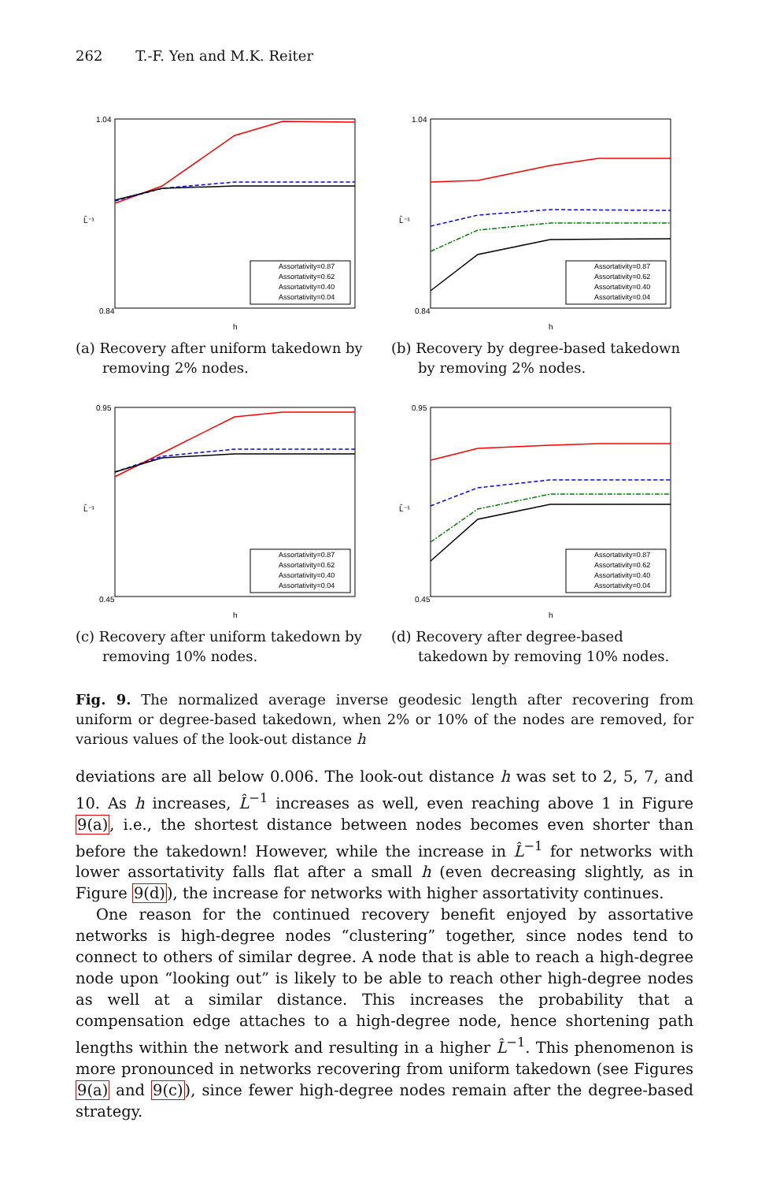262 T.-F. Yen and M.K. Reiter
1.04
0.84
h
L̂⁻¹
Assortativity=0.87
Assortativity=0.62
Assortativity=0.40
Assortativity=0.04
(a) Recovery after uniform takedown by removing 2% nodes.
1.04
0.84
h
L̂⁻¹
Assortativity=0.87
Assortativity=0.62
Assortativity=0.40
Assortativity=0.04
(b) Recovery by degree-based takedown by removing 2% nodes.
0.95
0.45
h
L̂⁻¹
Assortativity=0.87
Assortativity=0.62
Assortativity=0.40
Assortativity=0.04
(c) Recovery after uniform takedown by removing 10% nodes.
0.95
0.45
h
L̂⁻¹
Assortativity=0.87
Assortativity=0.62
Assortativity=0.40
Assortativity=0.04
(d) Recovery after degree-based takedown by removing 10% nodes.
Fig. 9. The normalized average inverse geodesic length after recovering from uniform or degree-based takedown, when 2% or 10% of the nodes are removed, for various values of the look-out distance h
deviations are all below 0.006. The look-out distance h was set to 2, 5, 7, and 10. As h increases, L̂<sup>−1</sup> increases as well, even reaching above 1 in Figure 9(a), i.e., the shortest distance between nodes becomes even shorter than before the takedown! However, while the increase in L̂<sup>−1</sup> for networks with lower assortativity falls flat after a small h (even decreasing slightly, as in Figure 9(d)), the increase for networks with higher assortativity continues.
One reason for the continued recovery benefit enjoyed by assortative networks is high-degree nodes “clustering” together, since nodes tend to connect to others of similar degree. A node that is able to reach a high-degree node upon “looking out” is likely to be able to reach other high-degree nodes as well at a similar distance. This increases the probability that a compensation edge attaches to a high-degree node, hence shortening path lengths within the network and resulting in a higher L̂<sup>−1</sup>. This phenomenon is more pronounced in networks recovering from uniform takedown (see Figures 9(a) and 9(c)), since fewer high-degree nodes remain after the degree-based strategy.